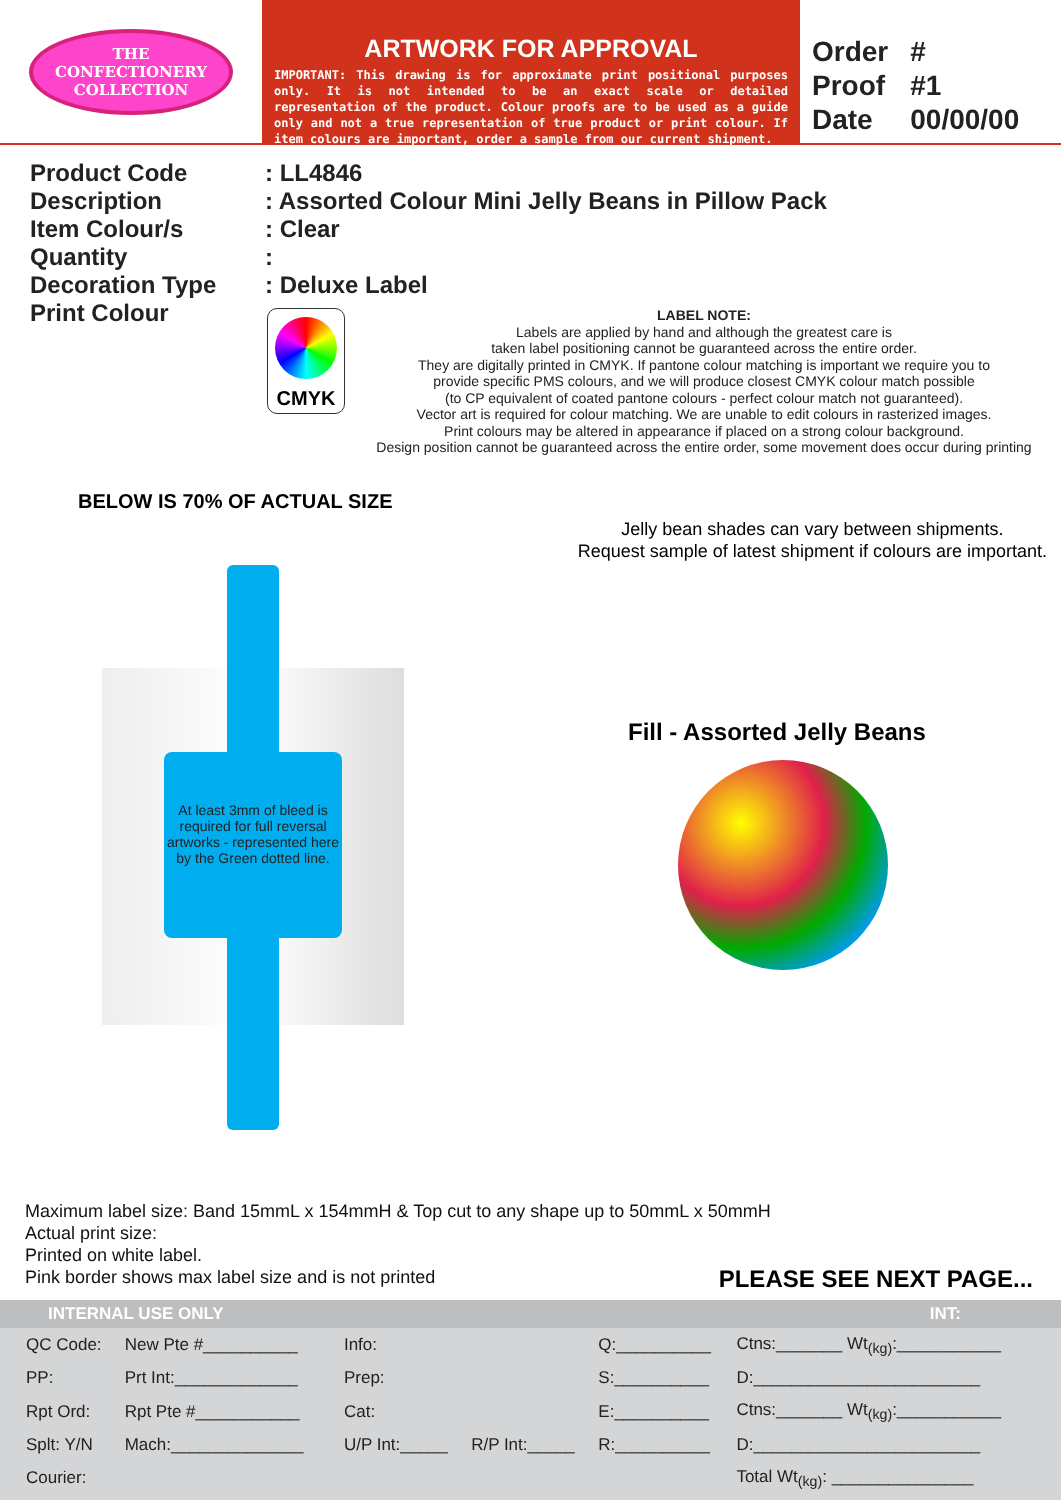THE
CONFECTIONERY
COLLECTION
ARTWORK FOR APPROVAL
IMPORTANT: This drawing is for approximate print positional purposes only. It is not intended to be an exact scale or detailed representation of the product. Colour proofs are to be used as a guide only and not a true representation of true product or print colour. If item colours are important, order a sample from our current shipment.
| Order | # |
| Proof | #1 |
| Date | 00/00/00 |
Product Code
Description
Item Colour/s
Quantity
Decoration Type
Print Colour
: LL4846
: Assorted Colour Mini Jelly Beans in Pillow Pack
: Clear
:
: Deluxe Label
LABEL NOTE:
Labels are applied by hand and although the greatest care is
taken label positioning cannot be guaranteed across the entire order.
They are digitally printed in CMYK. If pantone colour matching is important we require you to
provide specific PMS colours, and we will produce closest CMYK colour match possible
(to CP equivalent of coated pantone colours - perfect colour match not guaranteed).
Vector art is required for colour matching. We are unable to edit colours in rasterized images.
Print colours may be altered in appearance if placed on a strong colour background.
Design position cannot be guaranteed across the entire order, some movement does occur during printing
CMYK
BELOW IS 70% OF ACTUAL SIZE
Jelly bean shades can vary between shipments.
Request sample of latest shipment if colours are important.
At least 3mm of bleed is required for full reversal artworks - represented here by the Green dotted line.
Fill - Assorted Jelly Beans
Maximum label size: Band 15mmL x 154mmH & Top cut to any shape up to 50mmL x 50mmH
Actual print size:
Printed on white label.
Pink border shows max label size and is not printed
PLEASE SEE NEXT PAGE...
| INTERNAL USE ONLY | | | | | INT: |
| --- | --- | --- | --- | --- | --- |
| QC Code: | New Pte #__________ | Info: | | Q:__________ | Ctns:_______ Wt<sub>(kg)</sub>:___________ |
| PP: | Prt Int:_____________ | Prep: | | S:__________ | D:________________________ |
| Rpt Ord: | Rpt Pte #___________ | Cat: | | E:__________ | Ctns:_______ Wt<sub>(kg)</sub>:___________ |
| Splt: Y/N | Mach:______________ | U/P Int:_____ | R/P Int:_____ | R:__________ | D:________________________ |
| Courier: | | | | | Total Wt<sub>(kg)</sub>: _______________ |